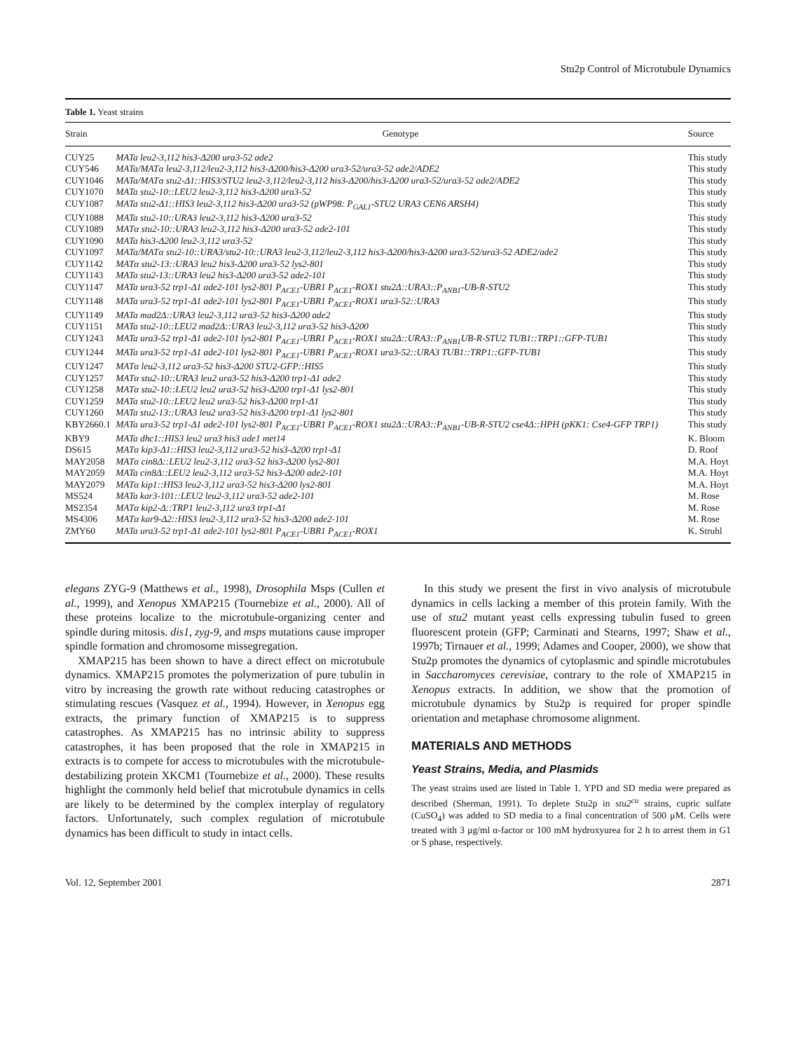Stu2p Control of Microtubule Dynamics
Table 1. Yeast strains
| Strain | Genotype | Source |
| --- | --- | --- |
| CUY25 | MATa leu2-3,112 his3-Δ200 ura3-52 ade2 | This study |
| CUY546 | MATa/MATα leu2-3,112/leu2-3,112 his3-Δ200/his3-Δ200 ura3-52/ura3-52 ade2/ADE2 | This study |
| CUY1046 | MATa/MATα stu2-Δ1::HIS3/STU2 leu2-3,112/leu2-3,112 his3-Δ200/his3-Δ200 ura3-52/ura3-52 ade2/ADE2 | This study |
| CUY1070 | MATa stu2-10::LEU2 leu2-3,112 his3-Δ200 ura3-52 | This study |
| CUY1087 | MATa stu2-Δ1::HIS3 leu2-3,112 his3-Δ200 ura3-52 (pWP98: P<sub>GAL1</sub>-STU2 URA3 CEN6 ARSH4) | This study |
| CUY1088 | MATa stu2-10::URA3 leu2-3,112 his3-Δ200 ura3-52 | This study |
| CUY1089 | MATα stu2-10::URA3 leu2-3,112 his3-Δ200 ura3-52 ade2-101 | This study |
| CUY1090 | MATa his3-Δ200 leu2-3,112 ura3-52 | This study |
| CUY1097 | MATa/MATα stu2-10::URA3/stu2-10::URA3 leu2-3,112/leu2-3,112 his3-Δ200/his3-Δ200 ura3-52/ura3-52 ADE2/ade2 | This study |
| CUY1142 | MATα stu2-13::URA3 leu2 his3-Δ200 ura3-52 lys2-801 | This study |
| CUY1143 | MATa stu2-13::URA3 leu2 his3-Δ200 ura3-52 ade2-101 | This study |
| CUY1147 | MATa ura3-52 trp1-Δ1 ade2-101 lys2-801 P<sub>ACE1</sub>-UBR1 P<sub>ACE1</sub>-ROX1 stu2Δ::URA3::P<sub>ANB1</sub>-UB-R-STU2 | This study |
| CUY1148 | MATa ura3-52 trp1-Δ1 ade2-101 lys2-801 P<sub>ACE1</sub>-UBR1 P<sub>ACE1</sub>-ROX1 ura3-52::URA3 | This study |
| CUY1149 | MATa mad2Δ::URA3 leu2-3,112 ura3-52 his3-Δ200 ade2 | This study |
| CUY1151 | MATa stu2-10::LEU2 mad2Δ::URA3 leu2-3,112 ura3-52 his3-Δ200 | This study |
| CUY1243 | MATa ura3-52 trp1-Δ1 ade2-101 lys2-801 P<sub>ACE1</sub>-UBR1 P<sub>ACE1</sub>-ROX1 stu2Δ::URA3::P<sub>ANB1</sub>UB-R-STU2 TUB1::TRP1::GFP-TUB1 | This study |
| CUY1244 | MATa ura3-52 trp1-Δ1 ade2-101 lys2-801 P<sub>ACE1</sub>-UBR1 P<sub>ACE1</sub>-ROX1 ura3-52::URA3 TUB1::TRP1::GFP-TUB1 | This study |
| CUY1247 | MATα leu2-3,112 ura3-52 his3-Δ200 STU2-GFP::HIS5 | This study |
| CUY1257 | MATα stu2-10::URA3 leu2 ura3-52 his3-Δ200 trp1-Δ1 ade2 | This study |
| CUY1258 | MATα stu2-10::LEU2 leu2 ura3-52 his3-Δ200 trp1-Δ1 lys2-801 | This study |
| CUY1259 | MATa stu2-10::LEU2 leu2 ura3-52 his3-Δ200 trp1-Δ1 | This study |
| CUY1260 | MATa stu2-13::URA3 leu2 ura3-52 his3-Δ200 trp1-Δ1 lys2-801 | This study |
| KBY2660.1 | MATa ura3-52 trp1-Δ1 ade2-101 lys2-801 P<sub>ACE1</sub>-UBR1 P<sub>ACE1</sub>-ROX1 stu2Δ::URA3::P<sub>ANB1</sub>-UB-R-STU2 cse4Δ::HPH (pKK1: Cse4-GFP TRP1) | This study |
| KBY9 | MATa dhc1::HIS3 leu2 ura3 his3 ade1 met14 | K. Bloom |
| DS615 | MATα kip3-Δ1::HIS3 leu2-3,112 ura3-52 his3-Δ200 trp1-Δ1 | D. Roof |
| MAY2058 | MATα cin8Δ::LEU2 leu2-3,112 ura3-52 his3-Δ200 lys2-801 | M.A. Hoyt |
| MAY2059 | MATa cin8Δ::LEU2 leu2-3,112 ura3-52 his3-Δ200 ade2-101 | M.A. Hoyt |
| MAY2079 | MATα kip1::HIS3 leu2-3,112 ura3-52 his3-Δ200 lys2-801 | M.A. Hoyt |
| MS524 | MATa kar3-101::LEU2 leu2-3,112 ura3-52 ade2-101 | M. Rose |
| MS2354 | MATα kip2-Δ::TRP1 leu2-3,112 ura3 trp1-Δ1 | M. Rose |
| MS4306 | MATα kar9-Δ2::HIS3 leu2-3,112 ura3-52 his3-Δ200 ade2-101 | M. Rose |
| ZMY60 | MATa ura3-52 trp1-Δ1 ade2-101 lys2-801 P<sub>ACE1</sub>-UBR1 P<sub>ACE1</sub>-ROX1 | K. Struhl |
elegans ZYG-9 (Matthews et al., 1998), Drosophila Msps (Cullen et al., 1999), and Xenopus XMAP215 (Tournebize et al., 2000). All of these proteins localize to the microtubule-organizing center and spindle during mitosis. dis1, zyg-9, and msps mutations cause improper spindle formation and chromosome missegregation.
XMAP215 has been shown to have a direct effect on microtubule dynamics. XMAP215 promotes the polymerization of pure tubulin in vitro by increasing the growth rate without reducing catastrophes or stimulating rescues (Vasquez et al., 1994). However, in Xenopus egg extracts, the primary function of XMAP215 is to suppress catastrophes. As XMAP215 has no intrinsic ability to suppress catastrophes, it has been proposed that the role in XMAP215 in extracts is to compete for access to microtubules with the microtubule-destabilizing protein XKCM1 (Tournebize et al., 2000). These results highlight the commonly held belief that microtubule dynamics in cells are likely to be determined by the complex interplay of regulatory factors. Unfortunately, such complex regulation of microtubule dynamics has been difficult to study in intact cells.
In this study we present the first in vivo analysis of microtubule dynamics in cells lacking a member of this protein family. With the use of stu2 mutant yeast cells expressing tubulin fused to green fluorescent protein (GFP; Carminati and Stearns, 1997; Shaw et al., 1997b; Tirnauer et al., 1999; Adames and Cooper, 2000), we show that Stu2p promotes the dynamics of cytoplasmic and spindle microtubules in Saccharomyces cerevisiae, contrary to the role of XMAP215 in Xenopus extracts. In addition, we show that the promotion of microtubule dynamics by Stu2p is required for proper spindle orientation and metaphase chromosome alignment.
MATERIALS AND METHODS
Yeast Strains, Media, and Plasmids
The yeast strains used are listed in Table 1. YPD and SD media were prepared as described (Sherman, 1991). To deplete Stu2p in stu2<sup>cu</sup> strains, cupric sulfate (CuSO<sub>4</sub>) was added to SD media to a final concentration of 500 μM. Cells were treated with 3 μg/ml α-factor or 100 mM hydroxyurea for 2 h to arrest them in G1 or S phase, respectively.
Vol. 12, September 2001 2871